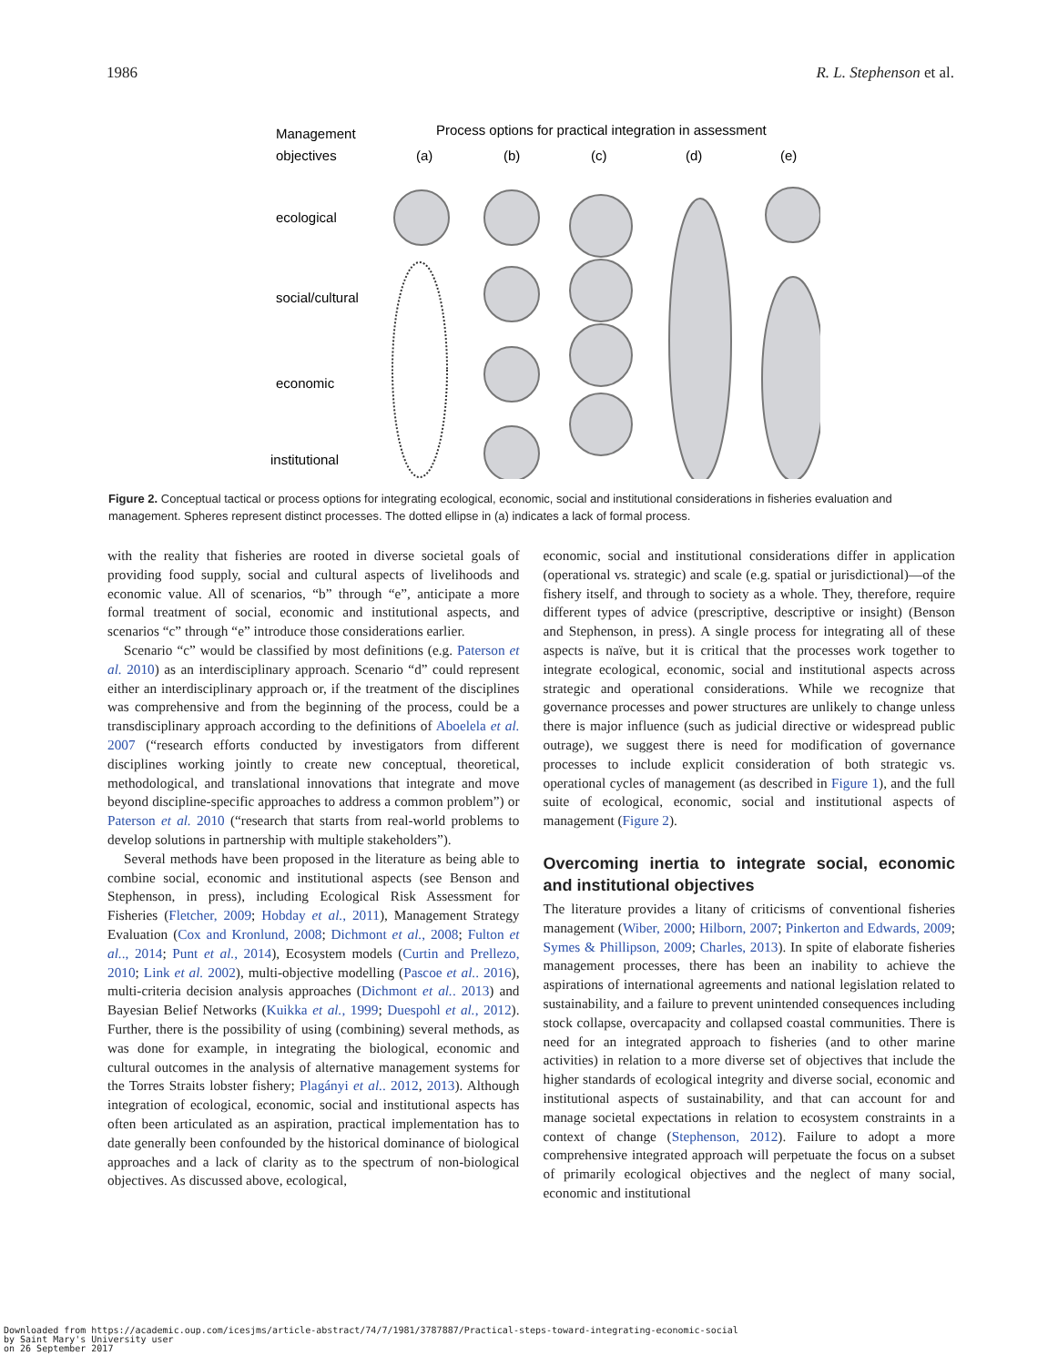1986 R. L. Stephenson et al.
Management
objectives
Process options for practical integration in assessment
(a)
(b)
(c)
(d)
(e)
ecological
social/cultural
economic
institutional
Figure 2. Conceptual tactical or process options for integrating ecological, economic, social and institutional considerations in fisheries evaluation and management. Spheres represent distinct processes. The dotted ellipse in (a) indicates a lack of formal process.
with the reality that fisheries are rooted in diverse societal goals of providing food supply, social and cultural aspects of livelihoods and economic value. All of scenarios, “b” through “e”, anticipate a more formal treatment of social, economic and institutional aspects, and scenarios “c” through “e” introduce those considerations earlier.
Scenario “c” would be classified by most definitions (e.g. Paterson et al. 2010) as an interdisciplinary approach. Scenario “d” could represent either an interdisciplinary approach or, if the treatment of the disciplines was comprehensive and from the beginning of the process, could be a transdisciplinary approach according to the definitions of Aboelela et al. 2007 (“research efforts conducted by investigators from different disciplines working jointly to create new conceptual, theoretical, methodological, and translational innovations that integrate and move beyond discipline-specific approaches to address a common problem”) or Paterson et al. 2010 (“research that starts from real-world problems to develop solutions in partnership with multiple stakeholders”).
Several methods have been proposed in the literature as being able to combine social, economic and institutional aspects (see Benson and Stephenson, in press), including Ecological Risk Assessment for Fisheries (Fletcher, 2009; Hobday et al., 2011), Management Strategy Evaluation (Cox and Kronlund, 2008; Dichmont et al., 2008; Fulton et al.., 2014; Punt et al., 2014), Ecosystem models (Curtin and Prellezo, 2010; Link et al. 2002), multi-objective modelling (Pascoe et al.. 2016), multi-criteria decision analysis approaches (Dichmont et al.. 2013) and Bayesian Belief Networks (Kuikka et al., 1999; Duespohl et al., 2012). Further, there is the possibility of using (combining) several methods, as was done for example, in integrating the biological, economic and cultural outcomes in the analysis of alternative management systems for the Torres Straits lobster fishery; Plagányi et al.. 2012, 2013). Although integration of ecological, economic, social and institutional aspects has often been articulated as an aspiration, practical implementation has to date generally been confounded by the historical dominance of biological approaches and a lack of clarity as to the spectrum of non-biological objectives. As discussed above, ecological,
economic, social and institutional considerations differ in application (operational vs. strategic) and scale (e.g. spatial or jurisdictional)—of the fishery itself, and through to society as a whole. They, therefore, require different types of advice (prescriptive, descriptive or insight) (Benson and Stephenson, in press). A single process for integrating all of these aspects is naïve, but it is critical that the processes work together to integrate ecological, economic, social and institutional aspects across strategic and operational considerations. While we recognize that governance processes and power structures are unlikely to change unless there is major influence (such as judicial directive or widespread public outrage), we suggest there is need for modification of governance processes to include explicit consideration of both strategic vs. operational cycles of management (as described in Figure 1), and the full suite of ecological, economic, social and institutional aspects of management (Figure 2).
Overcoming inertia to integrate social, economic and institutional objectives
The literature provides a litany of criticisms of conventional fisheries management (Wiber, 2000; Hilborn, 2007; Pinkerton and Edwards, 2009; Symes & Phillipson, 2009; Charles, 2013). In spite of elaborate fisheries management processes, there has been an inability to achieve the aspirations of international agreements and national legislation related to sustainability, and a failure to prevent unintended consequences including stock collapse, overcapacity and collapsed coastal communities. There is need for an integrated approach to fisheries (and to other marine activities) in relation to a more diverse set of objectives that include the higher standards of ecological integrity and diverse social, economic and institutional aspects of sustainability, and that can account for and manage societal expectations in relation to ecosystem constraints in a context of change (Stephenson, 2012). Failure to adopt a more comprehensive integrated approach will perpetuate the focus on a subset of primarily ecological objectives and the neglect of many social, economic and institutional
Downloaded from https://academic.oup.com/icesjms/article-abstract/74/7/1981/3787887/Practical-steps-toward-integrating-economic-social
by Saint Mary's University user
on 26 September 2017